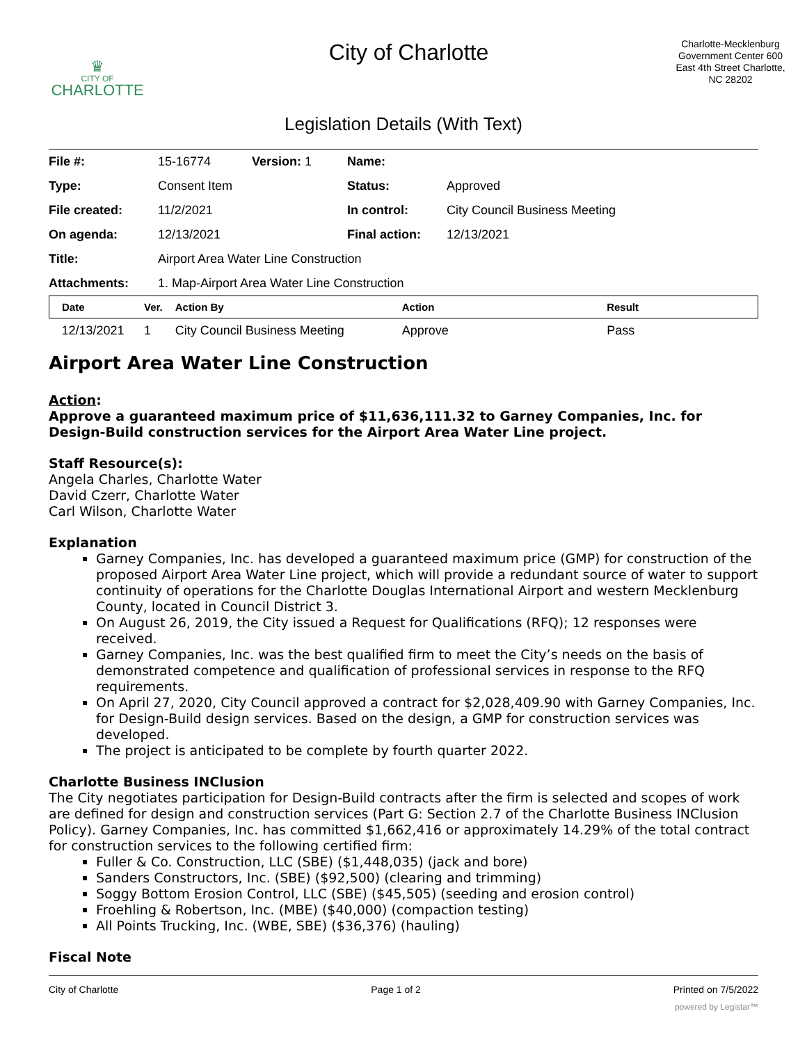♛
CITY OF
CHARLOTTE
City of Charlotte
Charlotte-Mecklenburg Government Center 600 East 4th Street Charlotte, NC 28202
Legislation Details (With Text)
| File #: | 15-16774 | Version: 1 | Name: | |
| Type: | Consent Item | | Status: | Approved |
| File created: | 11/2/2021 | | In control: | City Council Business Meeting |
| On agenda: | 12/13/2021 | | Final action: | 12/13/2021 |
| Title: | Airport Area Water Line Construction | | | |
| Attachments: | 1. Map-Airport Area Water Line Construction | | | |
| Date | Ver. | Action By | Action | Result |
| --- | --- | --- | --- | --- |
| 12/13/2021 | 1 | City Council Business Meeting | Approve | Pass |
Airport Area Water Line Construction
Action:
Approve a guaranteed maximum price of $11,636,111.32 to Garney Companies, Inc. for Design-Build construction services for the Airport Area Water Line project.
Staff Resource(s):
Angela Charles, Charlotte Water
David Czerr, Charlotte Water
Carl Wilson, Charlotte Water
Explanation
Garney Companies, Inc. has developed a guaranteed maximum price (GMP) for construction of the proposed Airport Area Water Line project, which will provide a redundant source of water to support continuity of operations for the Charlotte Douglas International Airport and western Mecklenburg County, located in Council District 3.
On August 26, 2019, the City issued a Request for Qualifications (RFQ); 12 responses were received.
Garney Companies, Inc. was the best qualified firm to meet the City’s needs on the basis of demonstrated competence and qualification of professional services in response to the RFQ requirements.
On April 27, 2020, City Council approved a contract for $2,028,409.90 with Garney Companies, Inc. for Design-Build design services. Based on the design, a GMP for construction services was developed.
The project is anticipated to be complete by fourth quarter 2022.
Charlotte Business INClusion
The City negotiates participation for Design-Build contracts after the firm is selected and scopes of work are defined for design and construction services (Part G: Section 2.7 of the Charlotte Business INClusion Policy). Garney Companies, Inc. has committed $1,662,416 or approximately 14.29% of the total contract for construction services to the following certified firm:
Fuller & Co. Construction, LLC (SBE) ($1,448,035) (jack and bore)
Sanders Constructors, Inc. (SBE) ($92,500) (clearing and trimming)
Soggy Bottom Erosion Control, LLC (SBE) ($45,505) (seeding and erosion control)
Froehling & Robertson, Inc. (MBE) ($40,000) (compaction testing)
All Points Trucking, Inc. (WBE, SBE) ($36,376) (hauling)
Fiscal Note
City of Charlotte Page 1 of 2 Printed on 7/5/2022
powered by Legistar™